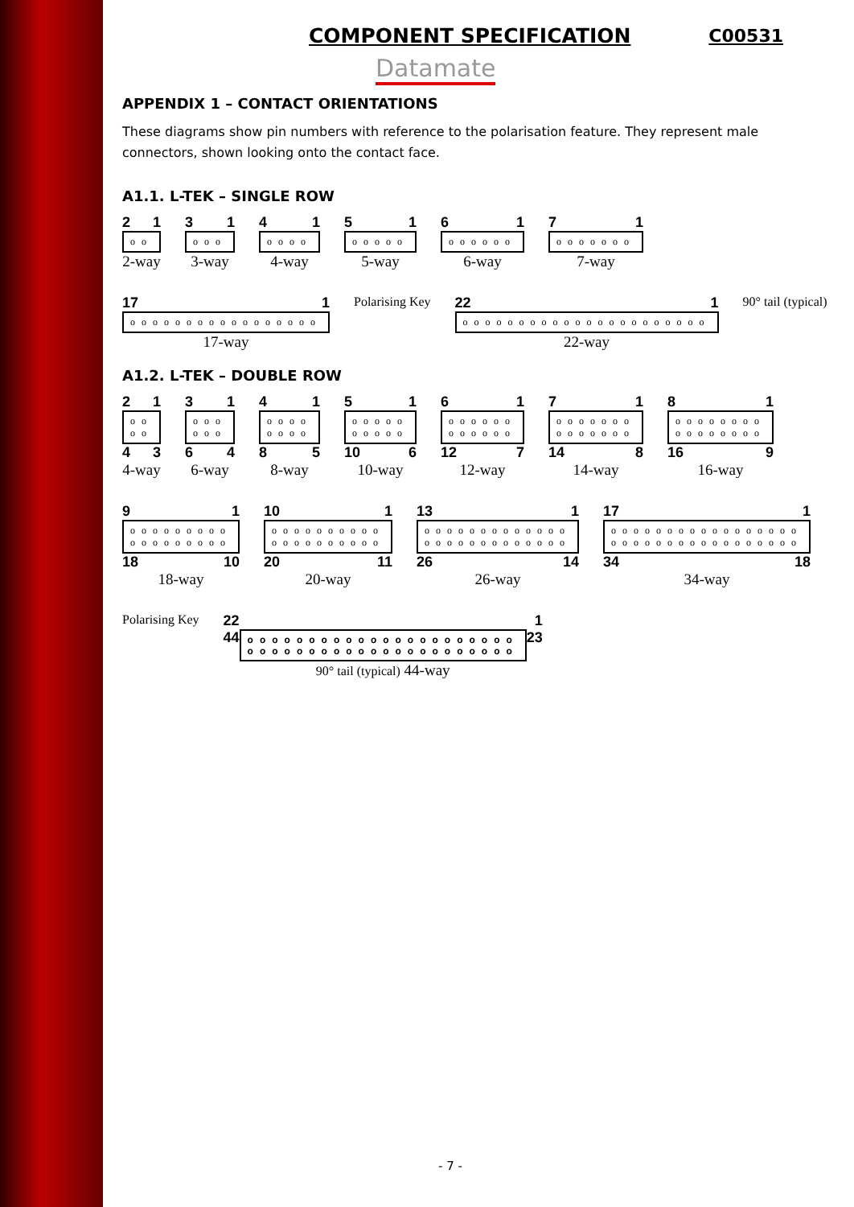C00531
COMPONENT SPECIFICATION
Datamate
APPENDIX 1 – CONTACT ORIENTATIONS
These diagrams show pin numbers with reference to the polarisation feature. They represent male connectors, shown looking onto the contact face.
A1.1. L-TEK – SINGLE ROW
2 1
oo
2-way
3 1
ooo
3-way
4 1
oooo
4-way
5 1
ooooo
5-way
6 1
oooooo
6-way
7 1
ooooooo
7-way
17 1
ooooooooooooooooo
17-way
Polarising Key
22 1
oooooooooooooooooooooo
22-way
90° tail (typical)
A1.2. L-TEK – DOUBLE ROW
2 1
oo
oo
4 3
4-way
3 1
ooo
ooo
6 4
6-way
4 1
oooo
oooo
8 5
8-way
5 1
ooooo
ooooo
10 6
10-way
6 1
oooooo
oooooo
12 7
12-way
7 1
ooooooo
ooooooo
14 8
14-way
8 1
oooooooo
oooooooo
16 9
16-way
9 1
ooooooooo
ooooooooo
18 10
18-way
10 1
oooooooooo
oooooooooo
20 11
20-way
13 1
ooooooooooooo
ooooooooooooo
26 14
26-way
17 1
ooooooooooooooooo
ooooooooooooooooo
34 18
34-way
Polarising Key
22 1
44 oooooooooooooooooooooo
oooooooooooooooooooooo 23
90° tail (typical) 44-way
- 7 -